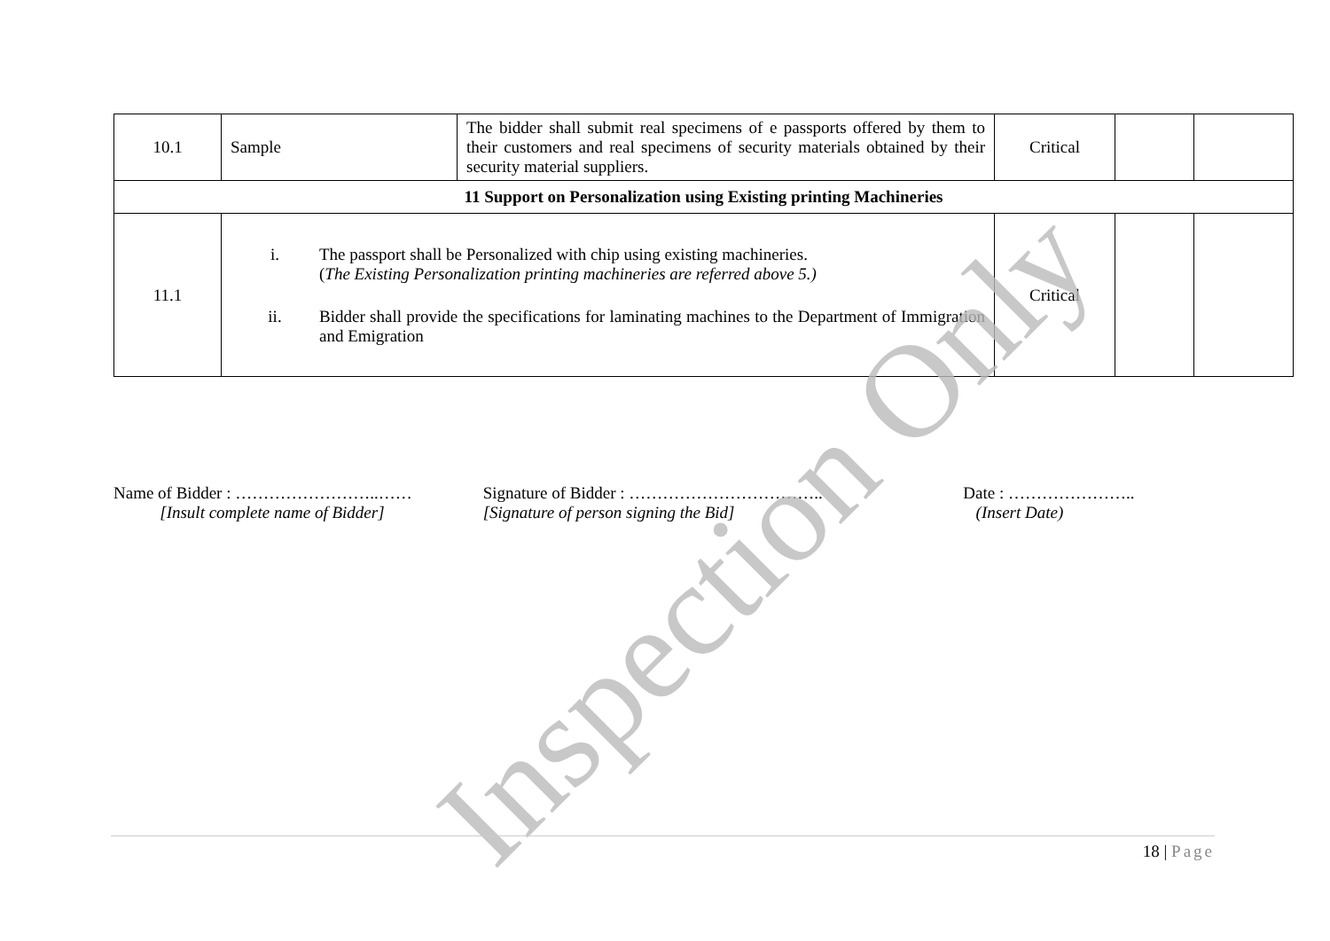| 10.1 | Sample | The bidder shall submit real specimens of e passports offered by them to their customers and real specimens of security materials obtained by their security material suppliers. | Critical | | |
| 11 Support on Personalization using Existing printing Machineries | | | | | |
| 11.1 | i. The passport shall be Personalized with chip using existing machineries. ( The Existing Personalization printing machineries are referred above 5.) ii. Bidder shall provide the specifications for laminating machines to the Department of Immigration and Emigration | | Critical | | |
Name of Bidder : ……………………..……
[Insult complete name of Bidder]
Signature of Bidder : ……………………………..
[Signature of person signing the Bid]
Date : …………………..
(Insert Date)
Inspection Only
18 | Page